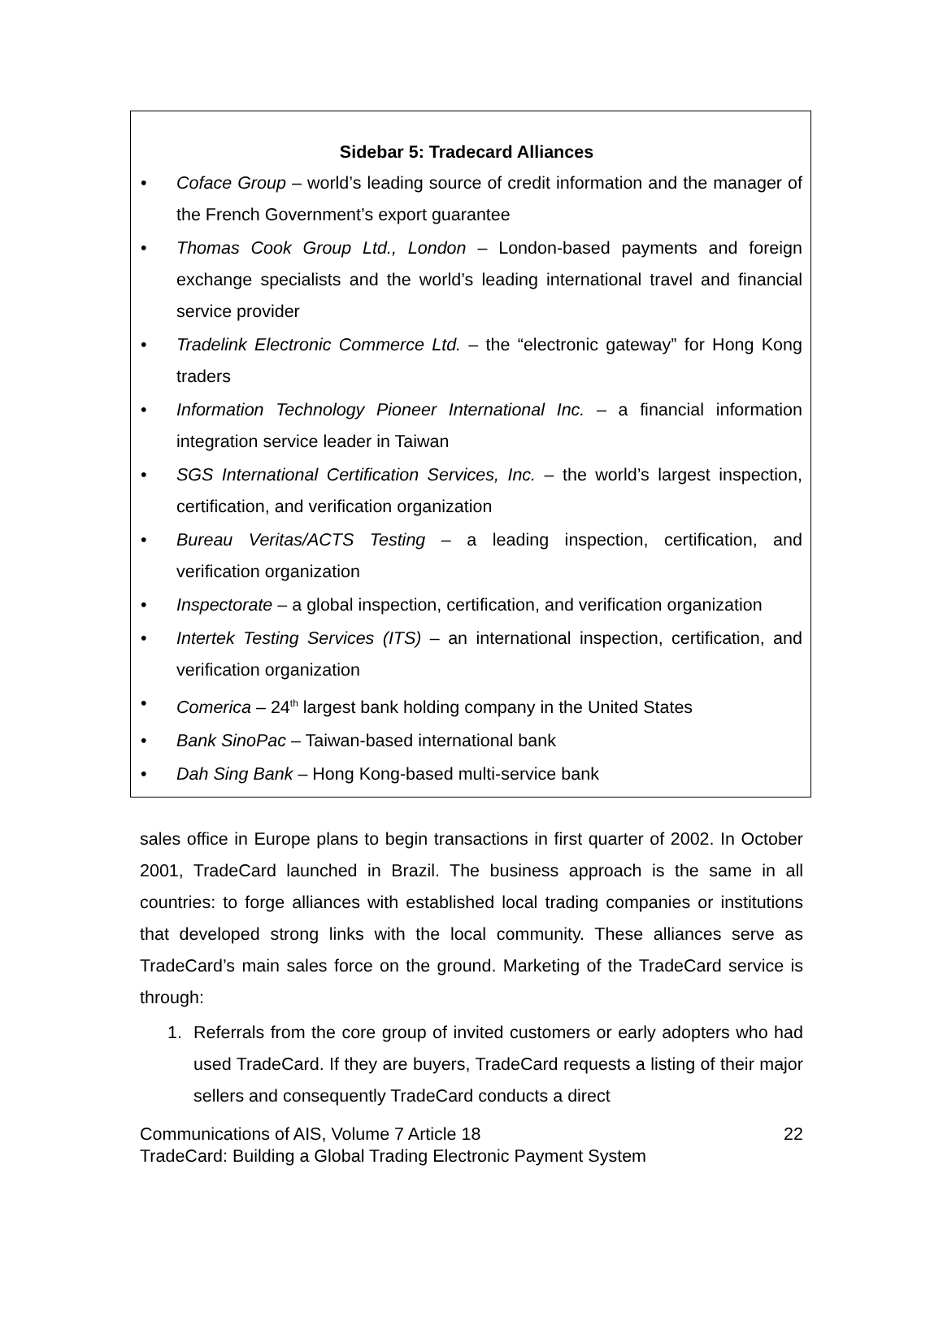Sidebar 5: Tradecard Alliances
Coface Group – world’s leading source of credit information and the manager of the French Government’s export guarantee
Thomas Cook Group Ltd., London – London-based payments and foreign exchange specialists and the world’s leading international travel and financial service provider
Tradelink Electronic Commerce Ltd. – the “electronic gateway” for Hong Kong traders
Information Technology Pioneer International Inc. – a financial information integration service leader in Taiwan
SGS International Certification Services, Inc. – the world’s largest inspection, certification, and verification organization
Bureau Veritas/ACTS Testing – a leading inspection, certification, and verification organization
Inspectorate – a global inspection, certification, and verification organization
Intertek Testing Services (ITS) – an international inspection, certification, and verification organization
Comerica – 24<sup>th</sup> largest bank holding company in the United States
Bank SinoPac – Taiwan-based international bank
Dah Sing Bank – Hong Kong-based multi-service bank
sales office in Europe plans to begin transactions in first quarter of 2002. In October 2001, TradeCard launched in Brazil. The business approach is the same in all countries: to forge alliances with established local trading companies or institutions that developed strong links with the local community. These alliances serve as TradeCard’s main sales force on the ground. Marketing of the TradeCard service is through:
1. Referrals from the core group of invited customers or early adopters who had used TradeCard. If they are buyers, TradeCard requests a listing of their major sellers and consequently TradeCard conducts a direct
Communications of AIS, Volume 7 Article 18 22
TradeCard: Building a Global Trading Electronic Payment System